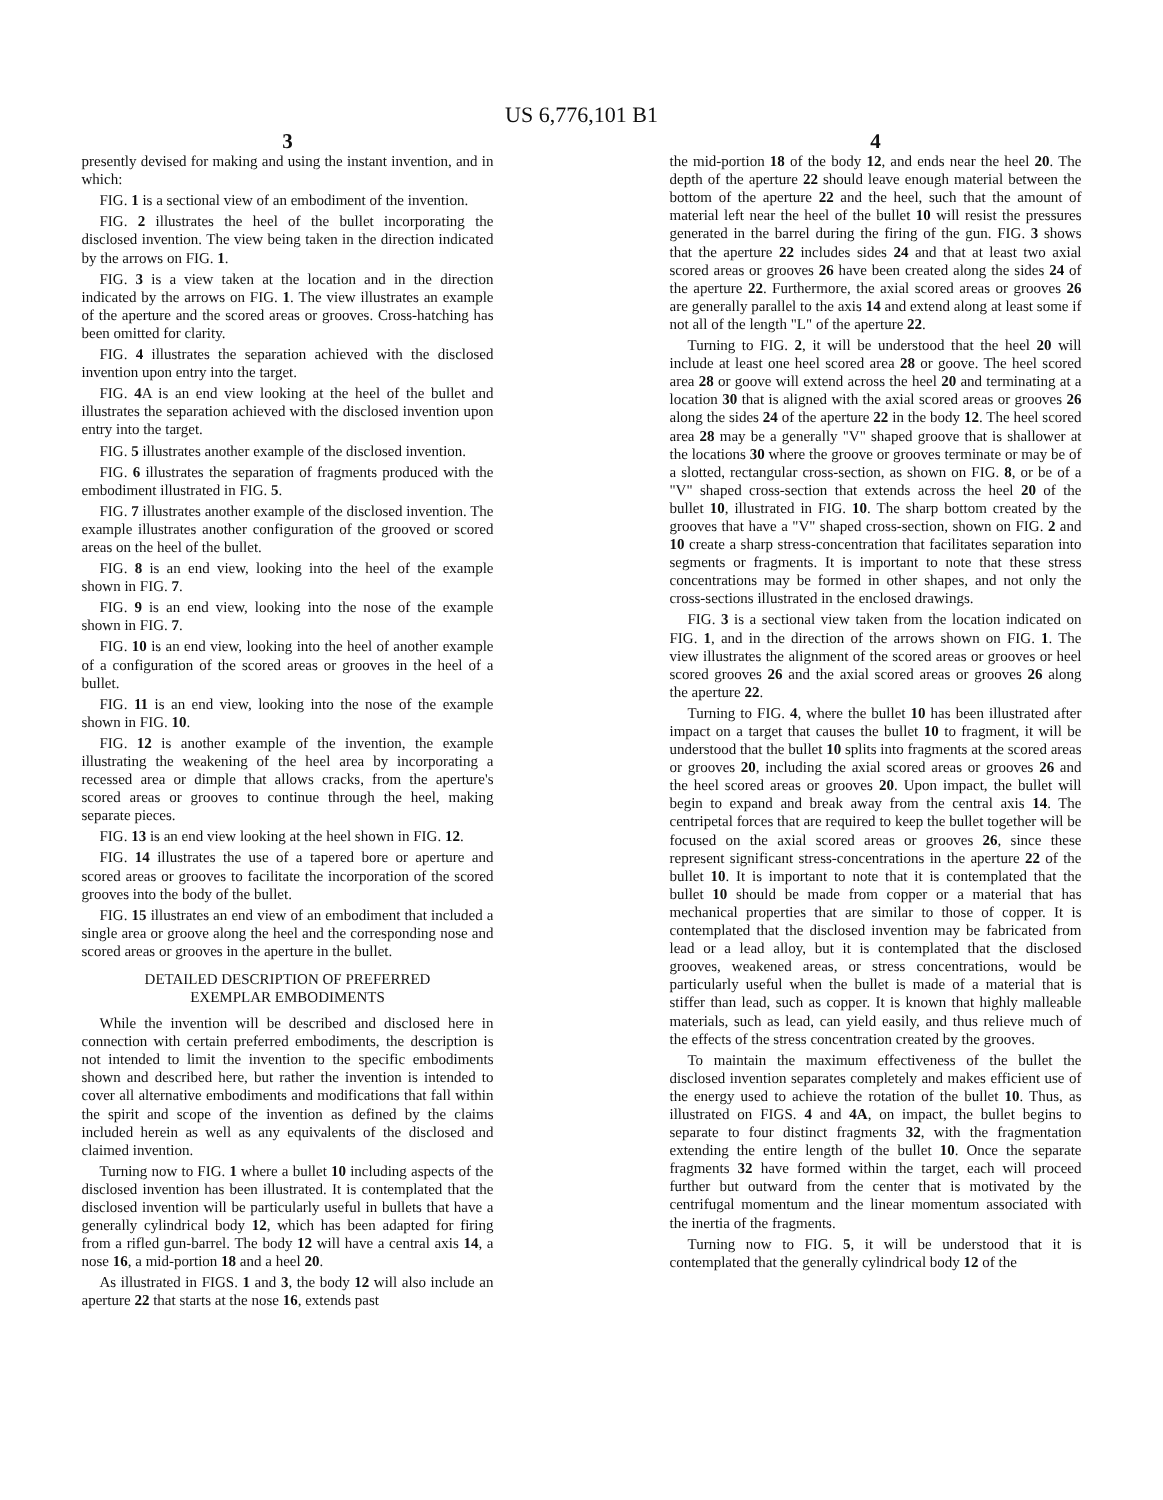US 6,776,101 B1
3
presently devised for making and using the instant invention, and in which:
FIG. 1 is a sectional view of an embodiment of the invention.
FIG. 2 illustrates the heel of the bullet incorporating the disclosed invention. The view being taken in the direction indicated by the arrows on FIG. 1.
FIG. 3 is a view taken at the location and in the direction indicated by the arrows on FIG. 1. The view illustrates an example of the aperture and the scored areas or grooves. Cross-hatching has been omitted for clarity.
FIG. 4 illustrates the separation achieved with the disclosed invention upon entry into the target.
FIG. 4 A is an end view looking at the heel of the bullet and illustrates the separation achieved with the disclosed invention upon entry into the target.
FIG. 5 illustrates another example of the disclosed invention.
FIG. 6 illustrates the separation of fragments produced with the embodiment illustrated in FIG. 5.
FIG. 7 illustrates another example of the disclosed invention. The example illustrates another configuration of the grooved or scored areas on the heel of the bullet.
FIG. 8 is an end view, looking into the heel of the example shown in FIG. 7.
FIG. 9 is an end view, looking into the nose of the example shown in FIG. 7.
FIG. 10 is an end view, looking into the heel of another example of a configuration of the scored areas or grooves in the heel of a bullet.
FIG. 11 is an end view, looking into the nose of the example shown in FIG. 10.
FIG. 12 is another example of the invention, the example illustrating the weakening of the heel area by incorporating a recessed area or dimple that allows cracks, from the aperture's scored areas or grooves to continue through the heel, making separate pieces.
FIG. 13 is an end view looking at the heel shown in FIG. 12.
FIG. 14 illustrates the use of a tapered bore or aperture and scored areas or grooves to facilitate the incorporation of the scored grooves into the body of the bullet.
FIG. 15 illustrates an end view of an embodiment that included a single area or groove along the heel and the corresponding nose and scored areas or grooves in the aperture in the bullet.
DETAILED DESCRIPTION OF PREFERRED
EXEMPLAR EMBODIMENTS
While the invention will be described and disclosed here in connection with certain preferred embodiments, the description is not intended to limit the invention to the specific embodiments shown and described here, but rather the invention is intended to cover all alternative embodiments and modifications that fall within the spirit and scope of the invention as defined by the claims included herein as well as any equivalents of the disclosed and claimed invention.
Turning now to FIG. 1 where a bullet 10 including aspects of the disclosed invention has been illustrated. It is contemplated that the disclosed invention will be particularly useful in bullets that have a generally cylindrical body 12, which has been adapted for firing from a rifled gun-barrel. The body 12 will have a central axis 14, a nose 16, a mid-portion 18 and a heel 20.
As illustrated in FIGS. 1 and 3, the body 12 will also include an aperture 22 that starts at the nose 16, extends past
4
the mid-portion 18 of the body 12, and ends near the heel 20. The depth of the aperture 22 should leave enough material between the bottom of the aperture 22 and the heel, such that the amount of material left near the heel of the bullet 10 will resist the pressures generated in the barrel during the firing of the gun. FIG. 3 shows that the aperture 22 includes sides 24 and that at least two axial scored areas or grooves 26 have been created along the sides 24 of the aperture 22. Furthermore, the axial scored areas or grooves 26 are generally parallel to the axis 14 and extend along at least some if not all of the length "L" of the aperture 22.
Turning to FIG. 2, it will be understood that the heel 20 will include at least one heel scored area 28 or goove. The heel scored area 28 or goove will extend across the heel 20 and terminating at a location 30 that is aligned with the axial scored areas or grooves 26 along the sides 24 of the aperture 22 in the body 12. The heel scored area 28 may be a generally "V" shaped groove that is shallower at the locations 30 where the groove or grooves terminate or may be of a slotted, rectangular cross-section, as shown on FIG. 8, or be of a "V" shaped cross-section that extends across the heel 20 of the bullet 10, illustrated in FIG. 10. The sharp bottom created by the grooves that have a "V" shaped cross-section, shown on FIG. 2 and 10 create a sharp stress-concentration that facilitates separation into segments or fragments. It is important to note that these stress concentrations may be formed in other shapes, and not only the cross-sections illustrated in the enclosed drawings.
FIG. 3 is a sectional view taken from the location indicated on FIG. 1, and in the direction of the arrows shown on FIG. 1. The view illustrates the alignment of the scored areas or grooves or heel scored grooves 26 and the axial scored areas or grooves 26 along the aperture 22.
Turning to FIG. 4, where the bullet 10 has been illustrated after impact on a target that causes the bullet 10 to fragment, it will be understood that the bullet 10 splits into fragments at the scored areas or grooves 20, including the axial scored areas or grooves 26 and the heel scored areas or grooves 20. Upon impact, the bullet will begin to expand and break away from the central axis 14. The centripetal forces that are required to keep the bullet together will be focused on the axial scored areas or grooves 26, since these represent significant stress-concentrations in the aperture 22 of the bullet 10. It is important to note that it is contemplated that the bullet 10 should be made from copper or a material that has mechanical properties that are similar to those of copper. It is contemplated that the disclosed invention may be fabricated from lead or a lead alloy, but it is contemplated that the disclosed grooves, weakened areas, or stress concentrations, would be particularly useful when the bullet is made of a material that is stiffer than lead, such as copper. It is known that highly malleable materials, such as lead, can yield easily, and thus relieve much of the effects of the stress concentration created by the grooves.
To maintain the maximum effectiveness of the bullet the disclosed invention separates completely and makes efficient use of the energy used to achieve the rotation of the bullet 10. Thus, as illustrated on FIGS. 4 and 4A, on impact, the bullet begins to separate to four distinct fragments 32, with the fragmentation extending the entire length of the bullet 10. Once the separate fragments 32 have formed within the target, each will proceed further but outward from the center that is motivated by the centrifugal momentum and the linear momentum associated with the inertia of the fragments.
Turning now to FIG. 5, it will be understood that it is contemplated that the generally cylindrical body 12 of the